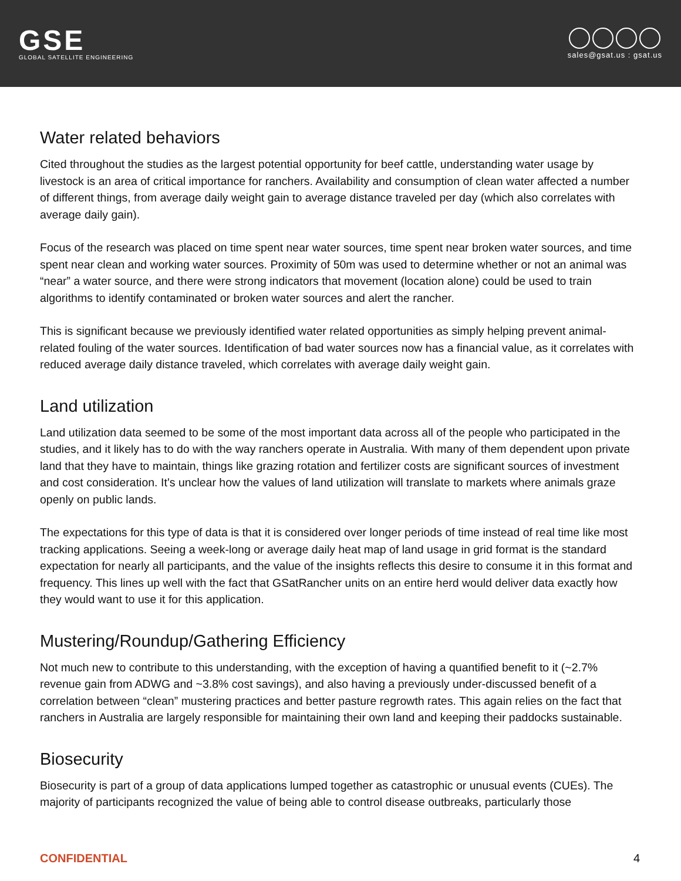GSE
GLOBAL SATELLITE ENGINEERING
sales@gsat.us : gsat.us
Water related behaviors
Cited throughout the studies as the largest potential opportunity for beef cattle, understanding water usage by livestock is an area of critical importance for ranchers. Availability and consumption of clean water affected a number of different things, from average daily weight gain to average distance traveled per day (which also correlates with average daily gain).
Focus of the research was placed on time spent near water sources, time spent near broken water sources, and time spent near clean and working water sources. Proximity of 50m was used to determine whether or not an animal was “near” a water source, and there were strong indicators that movement (location alone) could be used to train algorithms to identify contaminated or broken water sources and alert the rancher.
This is significant because we previously identified water related opportunities as simply helping prevent animal-related fouling of the water sources. Identification of bad water sources now has a financial value, as it correlates with reduced average daily distance traveled, which correlates with average daily weight gain.
Land utilization
Land utilization data seemed to be some of the most important data across all of the people who participated in the studies, and it likely has to do with the way ranchers operate in Australia. With many of them dependent upon private land that they have to maintain, things like grazing rotation and fertilizer costs are significant sources of investment and cost consideration. It’s unclear how the values of land utilization will translate to markets where animals graze openly on public lands.
The expectations for this type of data is that it is considered over longer periods of time instead of real time like most tracking applications. Seeing a week-long or average daily heat map of land usage in grid format is the standard expectation for nearly all participants, and the value of the insights reflects this desire to consume it in this format and frequency. This lines up well with the fact that GSatRancher units on an entire herd would deliver data exactly how they would want to use it for this application.
Mustering/Roundup/Gathering Efficiency
Not much new to contribute to this understanding, with the exception of having a quantified benefit to it (~2.7% revenue gain from ADWG and ~3.8% cost savings), and also having a previously under-discussed benefit of a correlation between “clean” mustering practices and better pasture regrowth rates. This again relies on the fact that ranchers in Australia are largely responsible for maintaining their own land and keeping their paddocks sustainable.
Biosecurity
Biosecurity is part of a group of data applications lumped together as catastrophic or unusual events (CUEs). The majority of participants recognized the value of being able to control disease outbreaks, particularly those
CONFIDENTIAL 4